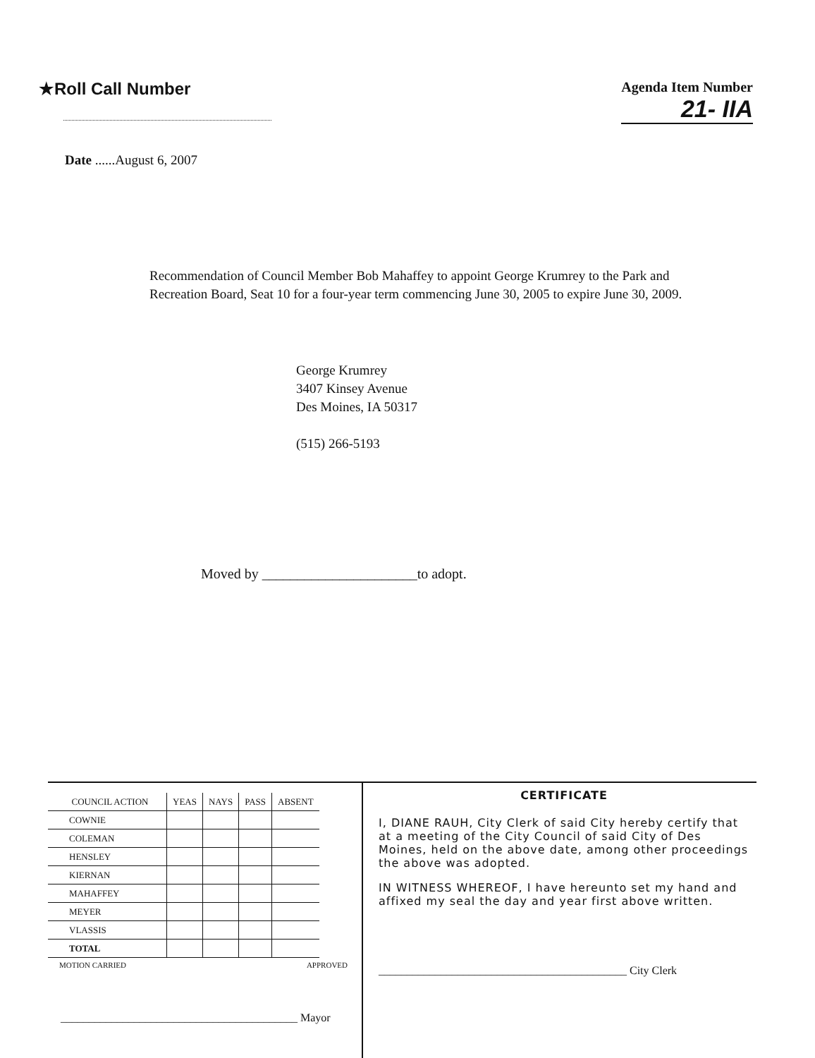★Roll Call Number
Agenda Item Number
21- IIA
Date ......August 6, 2007
Recommendation of Council Member Bob Mahaffey to appoint George Krumrey to the Park and Recreation Board, Seat 10 for a four-year term commencing June 30, 2005 to expire June 30, 2009.
George Krumrey
3407 Kinsey Avenue
Des Moines, IA 50317
(515) 266-5193
Moved by ______________________to adopt.
| COUNCIL ACTION | YEAS | NAYS | PASS | ABSENT |
| --- | --- | --- | --- | --- |
| COWNIE | | | | |
| COLEMAN | | | | |
| HENSLEY | | | | |
| KIERNAN | | | | |
| MAHAFFEY | | | | |
| MEYER | | | | |
| VLASSIS | | | | |
| TOTAL | | | | |
MOTION CARRIED APPROVED
__________________________________________ Mayor
CERTIFICATE
I, DIANE RAUH, City Clerk of said City hereby certify that at a meeting of the City Council of said City of Des Moines, held on the above date, among other proceedings the above was adopted.
IN WITNESS WHEREOF, I have hereunto set my hand and affixed my seal the day and year first above written.
____________________________________________ City Clerk